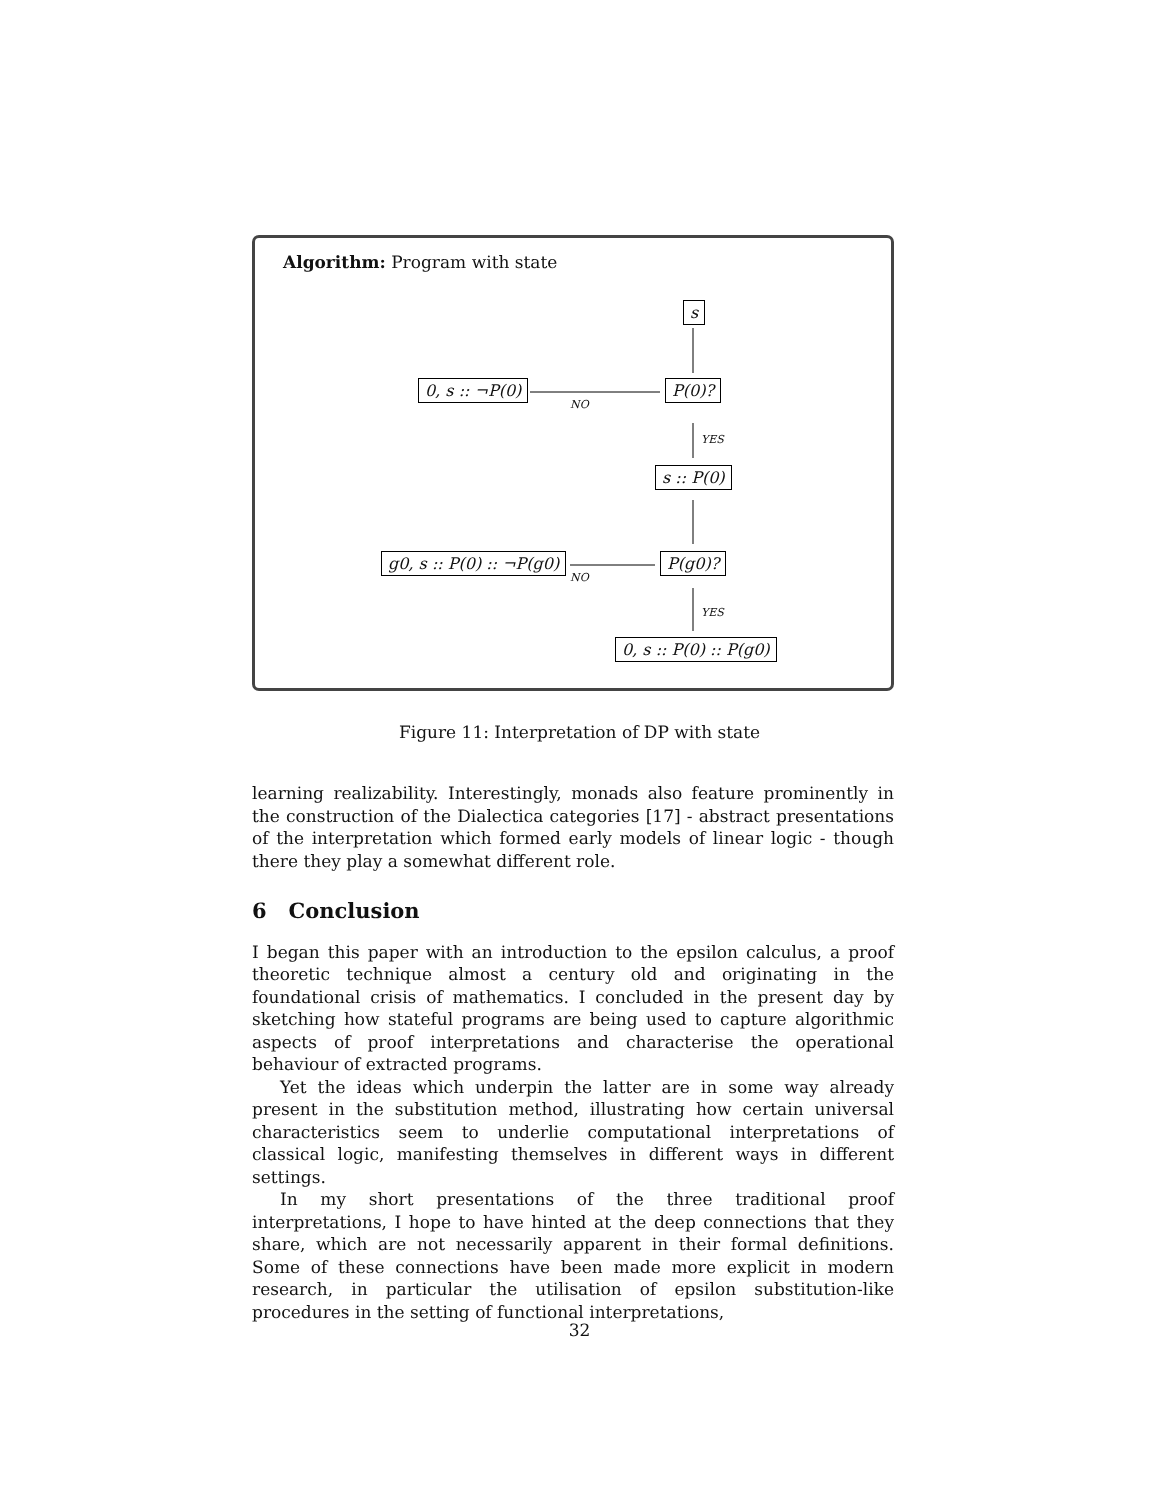Algorithm: Program with state
s
P(0)?
0, s :: ¬P(0)
NO
YES
s :: P(0)
P(g0)?
g0, s :: P(0) :: ¬P(g0)
NO
YES
0, s :: P(0) :: P(g0)
Figure 11: Interpretation of DP with state
learning realizability. Interestingly, monads also feature prominently in the construction of the Dialectica categories [17] - abstract presentations of the interpretation which formed early models of linear logic - though there they play a somewhat different role.
6 Conclusion
I began this paper with an introduction to the epsilon calculus, a proof theoretic technique almost a century old and originating in the foundational crisis of mathematics. I concluded in the present day by sketching how stateful programs are being used to capture algorithmic aspects of proof interpretations and characterise the operational behaviour of extracted programs.
Yet the ideas which underpin the latter are in some way already present in the substitution method, illustrating how certain universal characteristics seem to underlie computational interpretations of classical logic, manifesting themselves in different ways in different settings.
In my short presentations of the three traditional proof interpretations, I hope to have hinted at the deep connections that they share, which are not necessarily apparent in their formal definitions. Some of these connections have been made more explicit in modern research, in particular the utilisation of epsilon substitution-like procedures in the setting of functional interpretations,
32